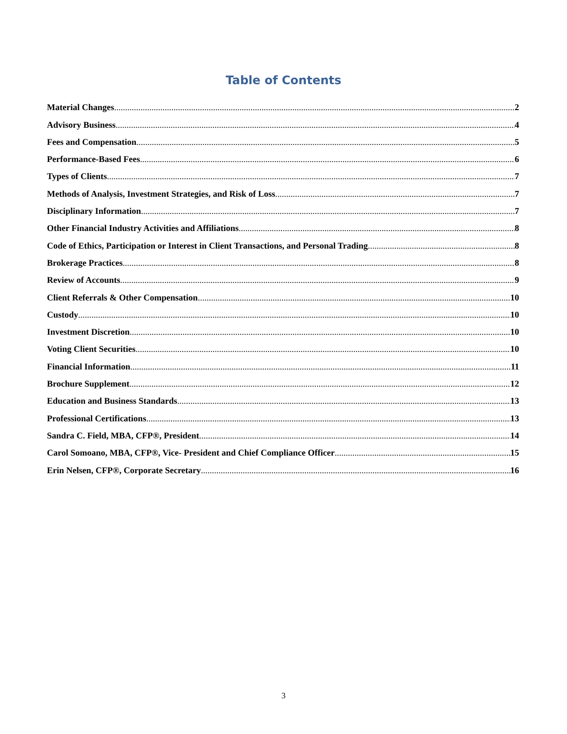Table of Contents
Material Changes 2
Advisory Business 4
Fees and Compensation 5
Performance-Based Fees 6
Types of Clients 7
Methods of Analysis, Investment Strategies, and Risk of Loss 7
Disciplinary Information 7
Other Financial Industry Activities and Affiliations 8
Code of Ethics, Participation or Interest in Client Transactions, and Personal Trading 8
Brokerage Practices 8
Review of Accounts 9
Client Referrals & Other Compensation 10
Custody 10
Investment Discretion 10
Voting Client Securities 10
Financial Information 11
Brochure Supplement 12
Education and Business Standards 13
Professional Certifications 13
Sandra C. Field, MBA, CFP®, President 14
Carol Somoano, MBA, CFP®, Vice- President and Chief Compliance Officer 15
Erin Nelsen, CFP®, Corporate Secretary 16
3